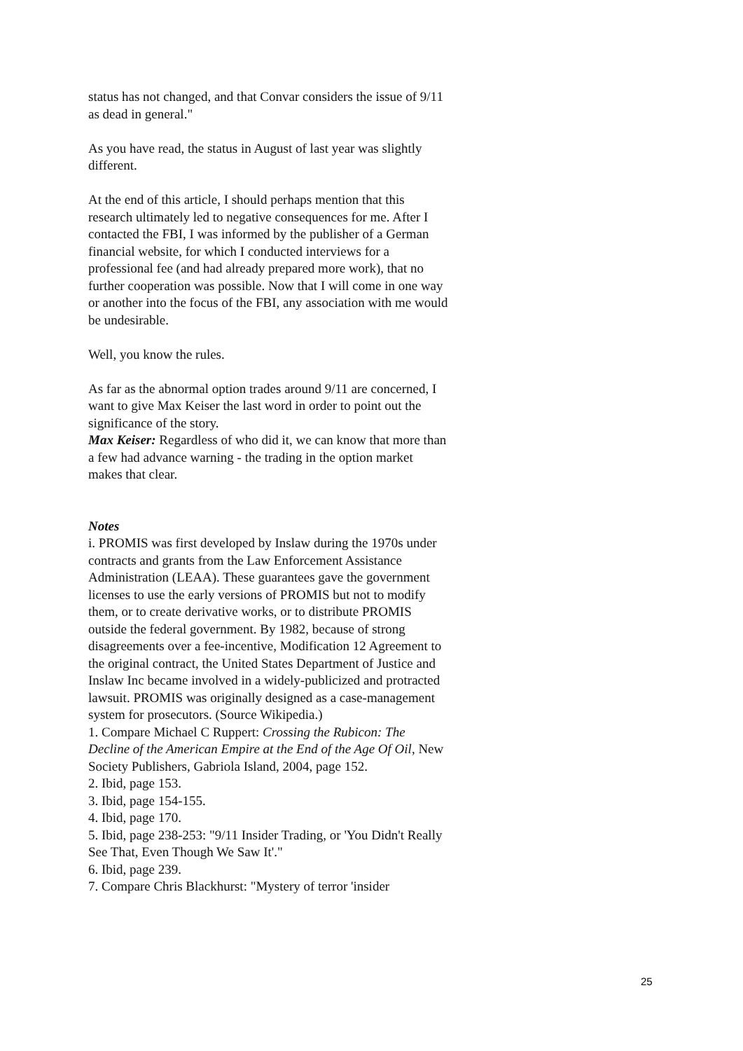status has not changed, and that Convar considers the issue of 9/11 as dead in general."
As you have read, the status in August of last year was slightly different.
At the end of this article, I should perhaps mention that this research ultimately led to negative consequences for me. After I contacted the FBI, I was informed by the publisher of a German financial website, for which I conducted interviews for a professional fee (and had already prepared more work), that no further cooperation was possible. Now that I will come in one way or another into the focus of the FBI, any association with me would be undesirable.
Well, you know the rules.
As far as the abnormal option trades around 9/11 are concerned, I want to give Max Keiser the last word in order to point out the significance of the story.
Max Keiser: Regardless of who did it, we can know that more than a few had advance warning - the trading in the option market makes that clear.
Notes
i. PROMIS was first developed by Inslaw during the 1970s under contracts and grants from the Law Enforcement Assistance Administration (LEAA). These guarantees gave the government licenses to use the early versions of PROMIS but not to modify them, or to create derivative works, or to distribute PROMIS outside the federal government. By 1982, because of strong disagreements over a fee-incentive, Modification 12 Agreement to the original contract, the United States Department of Justice and Inslaw Inc became involved in a widely-publicized and protracted lawsuit. PROMIS was originally designed as a case-management system for prosecutors. (Source Wikipedia.)
1. Compare Michael C Ruppert: Crossing the Rubicon: The Decline of the American Empire at the End of the Age Of Oil, New Society Publishers, Gabriola Island, 2004, page 152.
2. Ibid, page 153.
3. Ibid, page 154-155.
4. Ibid, page 170.
5. Ibid, page 238-253: "9/11 Insider Trading, or 'You Didn't Really See That, Even Though We Saw It'."
6. Ibid, page 239.
7. Compare Chris Blackhurst: "Mystery of terror 'insider
25